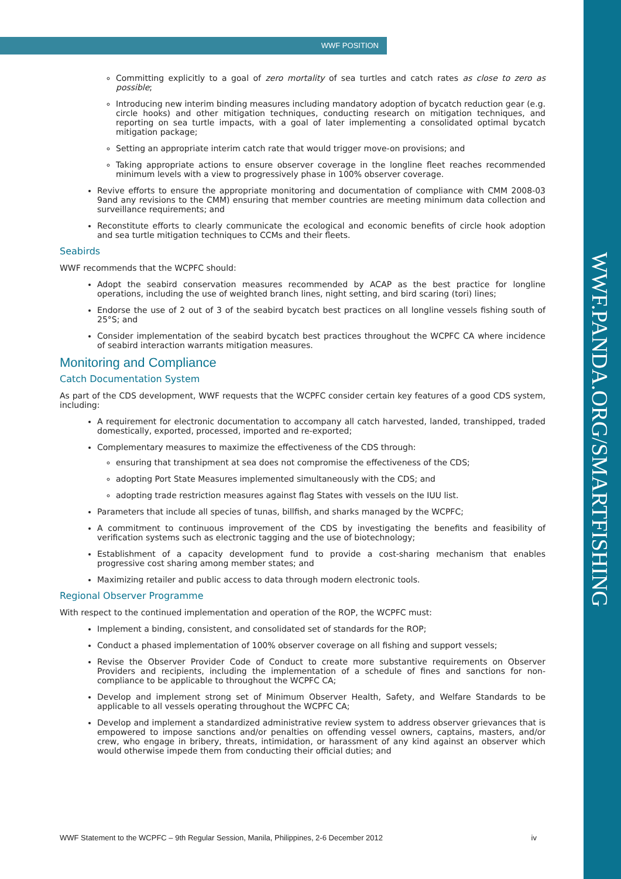WWF POSITION
Committing explicitly to a goal of zero mortality of sea turtles and catch rates as close to zero as possible;
Introducing new interim binding measures including mandatory adoption of bycatch reduction gear (e.g. circle hooks) and other mitigation techniques, conducting research on mitigation techniques, and reporting on sea turtle impacts, with a goal of later implementing a consolidated optimal bycatch mitigation package;
Setting an appropriate interim catch rate that would trigger move-on provisions; and
Taking appropriate actions to ensure observer coverage in the longline fleet reaches recommended minimum levels with a view to progressively phase in 100% observer coverage.
Revive efforts to ensure the appropriate monitoring and documentation of compliance with CMM 2008-03 9and any revisions to the CMM) ensuring that member countries are meeting minimum data collection and surveillance requirements; and
Reconstitute efforts to clearly communicate the ecological and economic benefits of circle hook adoption and sea turtle mitigation techniques to CCMs and their fleets.
Seabirds
WWF recommends that the WCPFC should:
Adopt the seabird conservation measures recommended by ACAP as the best practice for longline operations, including the use of weighted branch lines, night setting, and bird scaring (tori) lines;
Endorse the use of 2 out of 3 of the seabird bycatch best practices on all longline vessels fishing south of 25°S; and
Consider implementation of the seabird bycatch best practices throughout the WCPFC CA where incidence of seabird interaction warrants mitigation measures.
Monitoring and Compliance
Catch Documentation System
As part of the CDS development, WWF requests that the WCPFC consider certain key features of a good CDS system, including:
A requirement for electronic documentation to accompany all catch harvested, landed, transhipped, traded domestically, exported, processed, imported and re-exported;
Complementary measures to maximize the effectiveness of the CDS through:
ensuring that transhipment at sea does not compromise the effectiveness of the CDS;
adopting Port State Measures implemented simultaneously with the CDS; and
adopting trade restriction measures against flag States with vessels on the IUU list.
Parameters that include all species of tunas, billfish, and sharks managed by the WCPFC;
A commitment to continuous improvement of the CDS by investigating the benefits and feasibility of verification systems such as electronic tagging and the use of biotechnology;
Establishment of a capacity development fund to provide a cost-sharing mechanism that enables progressive cost sharing among member states; and
Maximizing retailer and public access to data through modern electronic tools.
Regional Observer Programme
With respect to the continued implementation and operation of the ROP, the WCPFC must:
Implement a binding, consistent, and consolidated set of standards for the ROP;
Conduct a phased implementation of 100% observer coverage on all fishing and support vessels;
Revise the Observer Provider Code of Conduct to create more substantive requirements on Observer Providers and recipients, including the implementation of a schedule of fines and sanctions for non-compliance to be applicable to throughout the WCPFC CA;
Develop and implement strong set of Minimum Observer Health, Safety, and Welfare Standards to be applicable to all vessels operating throughout the WCPFC CA;
Develop and implement a standardized administrative review system to address observer grievances that is empowered to impose sanctions and/or penalties on offending vessel owners, captains, masters, and/or crew, who engage in bribery, threats, intimidation, or harassment of any kind against an observer which would otherwise impede them from conducting their official duties; and
WWF Statement to the WCPFC – 9th Regular Session, Manila, Philippines, 2-6 December 2012 iv
WWF.PANDA.ORG/SMARTFISHING